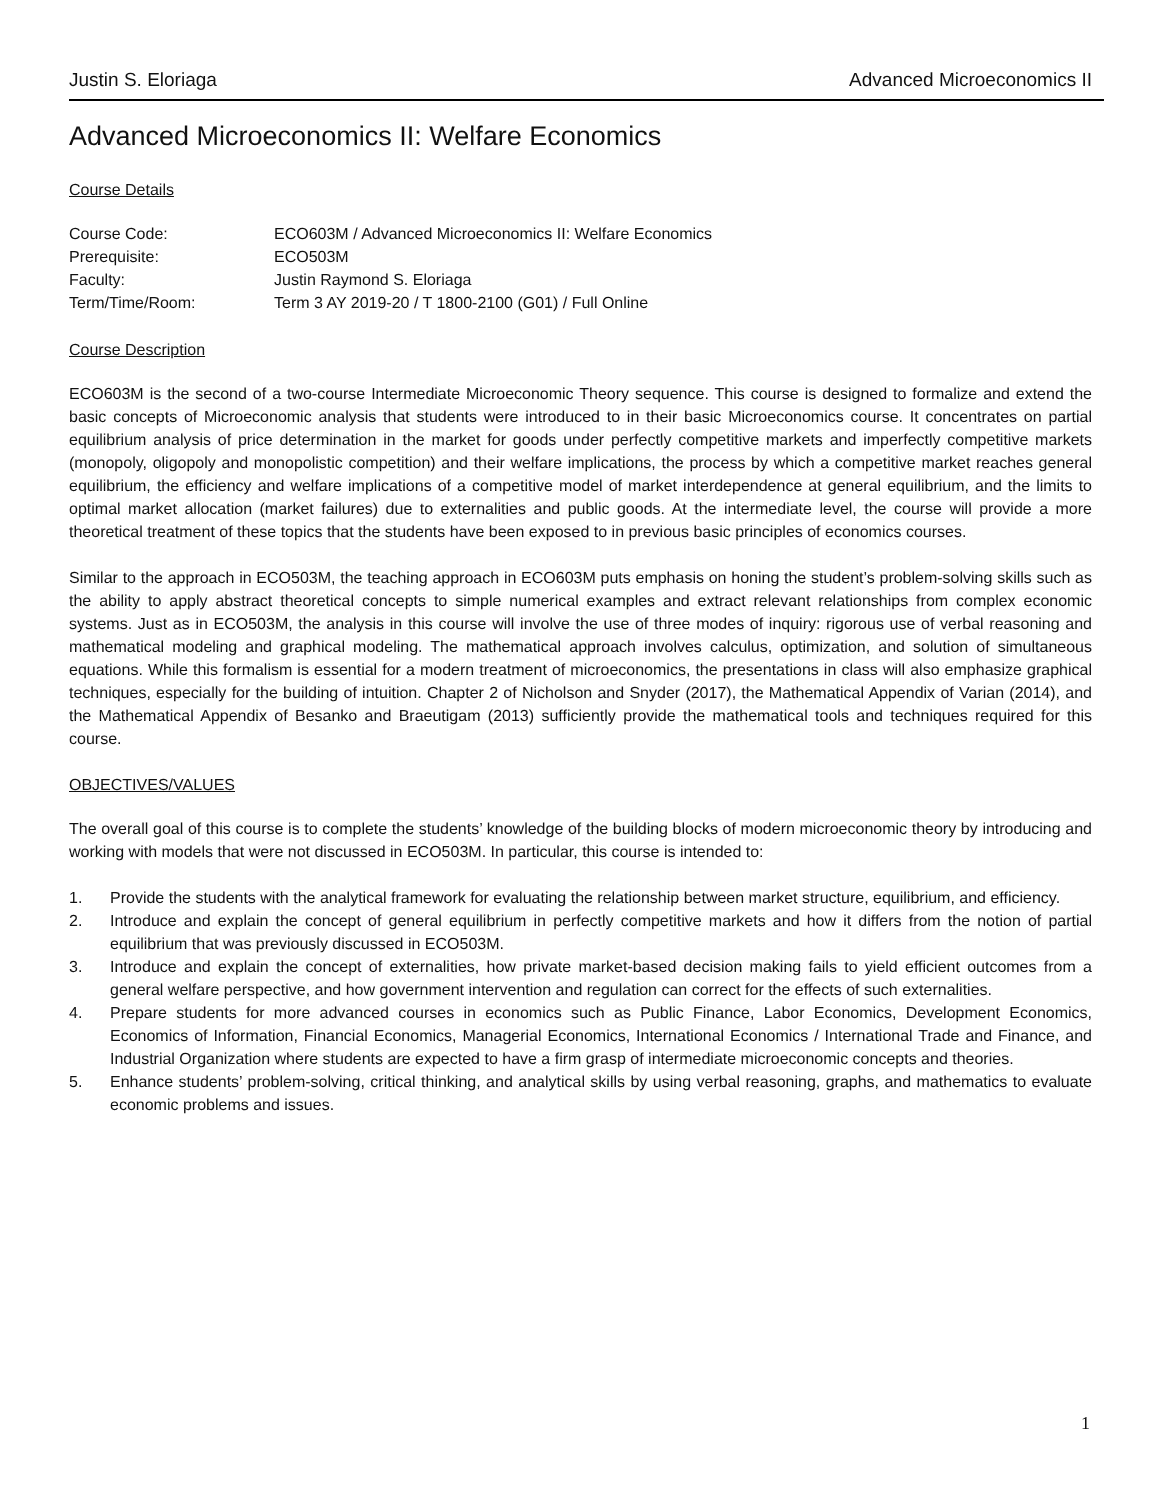Justin S. Eloriaga Advanced Microeconomics II
Advanced Microeconomics II: Welfare Economics
Course Details
| Course Code: | ECO603M / Advanced Microeconomics II: Welfare Economics |
| Prerequisite: | ECO503M |
| Faculty: | Justin Raymond S. Eloriaga |
| Term/Time/Room: | Term 3 AY 2019-20 / T 1800-2100 (G01) / Full Online |
Course Description
ECO603M is the second of a two-course Intermediate Microeconomic Theory sequence. This course is designed to formalize and extend the basic concepts of Microeconomic analysis that students were introduced to in their basic Microeconomics course. It concentrates on partial equilibrium analysis of price determination in the market for goods under perfectly competitive markets and imperfectly competitive markets (monopoly, oligopoly and monopolistic competition) and their welfare implications, the process by which a competitive market reaches general equilibrium, the efficiency and welfare implications of a competitive model of market interdependence at general equilibrium, and the limits to optimal market allocation (market failures) due to externalities and public goods. At the intermediate level, the course will provide a more theoretical treatment of these topics that the students have been exposed to in previous basic principles of economics courses.
Similar to the approach in ECO503M, the teaching approach in ECO603M puts emphasis on honing the student’s problem-solving skills such as the ability to apply abstract theoretical concepts to simple numerical examples and extract relevant relationships from complex economic systems. Just as in ECO503M, the analysis in this course will involve the use of three modes of inquiry: rigorous use of verbal reasoning and mathematical modeling and graphical modeling. The mathematical approach involves calculus, optimization, and solution of simultaneous equations. While this formalism is essential for a modern treatment of microeconomics, the presentations in class will also emphasize graphical techniques, especially for the building of intuition. Chapter 2 of Nicholson and Snyder (2017), the Mathematical Appendix of Varian (2014), and the Mathematical Appendix of Besanko and Braeutigam (2013) sufficiently provide the mathematical tools and techniques required for this course.
OBJECTIVES/VALUES
The overall goal of this course is to complete the students’ knowledge of the building blocks of modern microeconomic theory by introducing and working with models that were not discussed in ECO503M. In particular, this course is intended to:
1. Provide the students with the analytical framework for evaluating the relationship between market structure, equilibrium, and efficiency.
2. Introduce and explain the concept of general equilibrium in perfectly competitive markets and how it differs from the notion of partial equilibrium that was previously discussed in ECO503M.
3. Introduce and explain the concept of externalities, how private market-based decision making fails to yield efficient outcomes from a general welfare perspective, and how government intervention and regulation can correct for the effects of such externalities.
4. Prepare students for more advanced courses in economics such as Public Finance, Labor Economics, Development Economics, Economics of Information, Financial Economics, Managerial Economics, International Economics / International Trade and Finance, and Industrial Organization where students are expected to have a firm grasp of intermediate microeconomic concepts and theories.
5. Enhance students’ problem-solving, critical thinking, and analytical skills by using verbal reasoning, graphs, and mathematics to evaluate economic problems and issues.
1